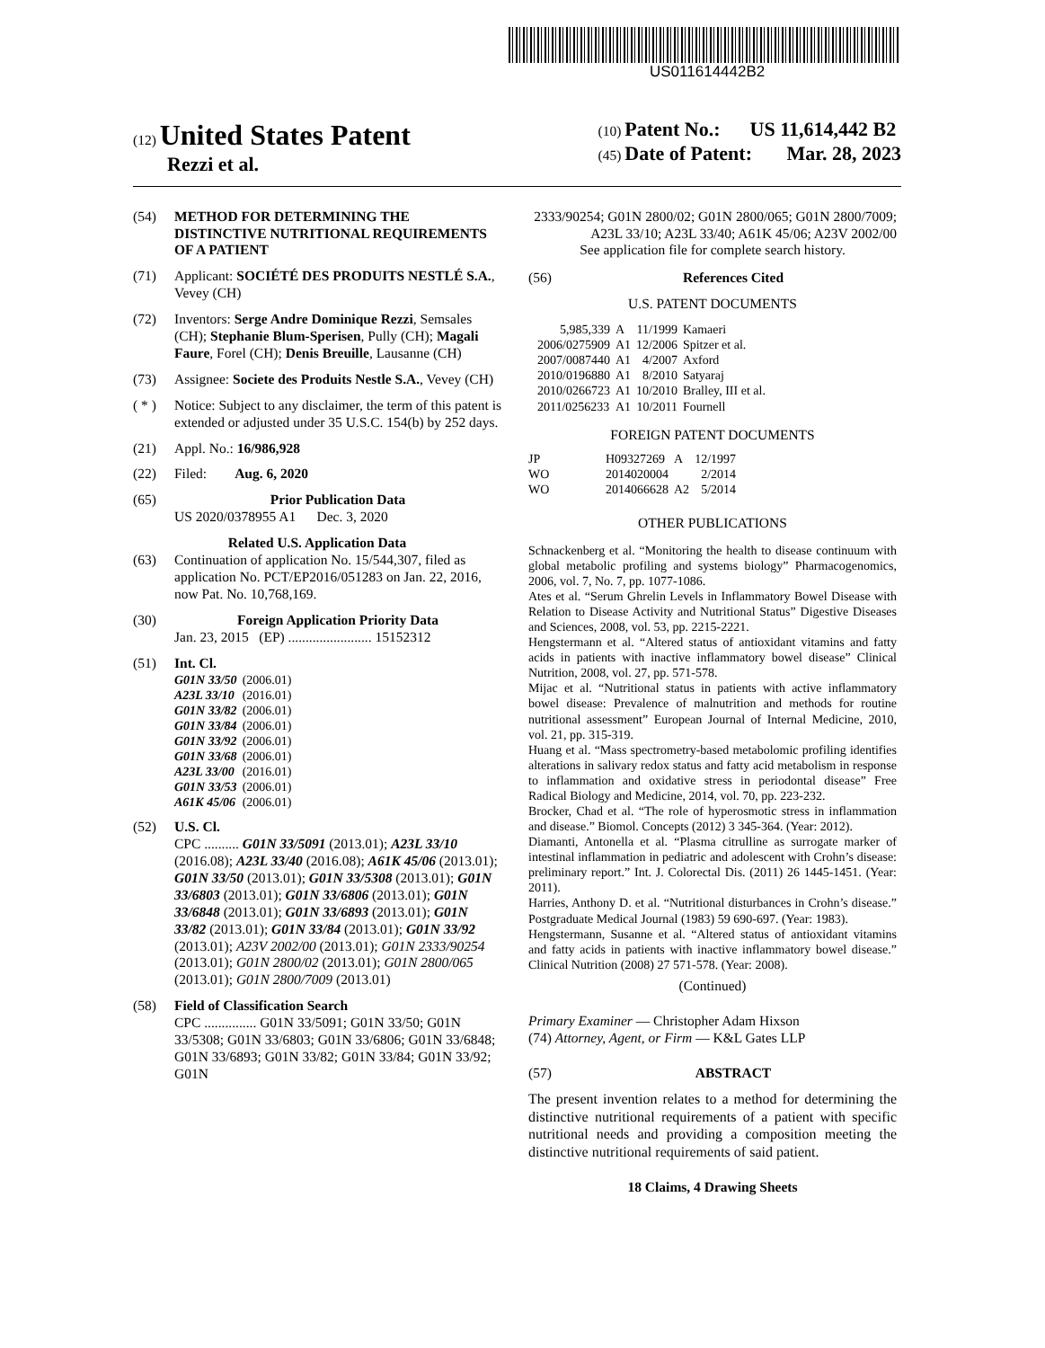US011614442B2
(12) United States Patent
Rezzi et al.
(10) Patent No.: US 11,614,442 B2
(45) Date of Patent: Mar. 28, 2023
(54) METHOD FOR DETERMINING THE DISTINCTIVE NUTRITIONAL REQUIREMENTS OF A PATIENT
(71) Applicant: SOCIÉTÉ DES PRODUITS NESTLÉ S.A., Vevey (CH)
(72) Inventors: Serge Andre Dominique Rezzi, Semsales (CH); Stephanie Blum-Sperisen, Pully (CH); Magali Faure, Forel (CH); Denis Breuille, Lausanne (CH)
(73) Assignee: Societe des Produits Nestle S.A., Vevey (CH)
( * )
Notice: Subject to any disclaimer, the term of this patent is extended or adjusted under 35 U.S.C. 154(b) by 252 days.
(21) Appl. No.: 16/986,928
(22) Filed: Aug. 6, 2020
(65) Prior Publication Data
US 2020/0378955 A1 Dec. 3, 2020
Related U.S. Application Data
(63) Continuation of application No. 15/544,307, filed as application No. PCT/EP2016/051283 on Jan. 22, 2016, now Pat. No. 10,768,169.
(30) Foreign Application Priority Data
Jan. 23, 2015 (EP) ........................ 15152312
(51) Int. Cl.
| G01N 33/50 | (2006.01) |
| A23L 33/10 | (2016.01) |
| G01N 33/82 | (2006.01) |
| G01N 33/84 | (2006.01) |
| G01N 33/92 | (2006.01) |
| G01N 33/68 | (2006.01) |
| A23L 33/00 | (2016.01) |
| G01N 33/53 | (2006.01) |
| A61K 45/06 | (2006.01) |
(52) U.S. Cl.
CPC .......... G01N 33/5091 (2013.01); A23L 33/10 (2016.08); A23L 33/40 (2016.08); A61K 45/06 (2013.01); G01N 33/50 (2013.01); G01N 33/5308 (2013.01); G01N 33/6803 (2013.01); G01N 33/6806 (2013.01); G01N 33/6848 (2013.01); G01N 33/6893 (2013.01); G01N 33/82 (2013.01); G01N 33/84 (2013.01); G01N 33/92 (2013.01); A23V 2002/00 (2013.01); G01N 2333/90254 (2013.01); G01N 2800/02 (2013.01); G01N 2800/065 (2013.01); G01N 2800/7009 (2013.01)
(58) Field of Classification Search
CPC ............... G01N 33/5091; G01N 33/50; G01N 33/5308; G01N 33/6803; G01N 33/6806; G01N 33/6848; G01N 33/6893; G01N 33/82; G01N 33/84; G01N 33/92; G01N
2333/90254; G01N 2800/02; G01N 2800/065; G01N 2800/7009; A23L 33/10; A23L 33/40; A61K 45/06; A23V 2002/00
See application file for complete search history.
(56) References Cited
U.S. PATENT DOCUMENTS
| 5,985,339 | A | 11/1999 | Kamaeri |
| 2006/0275909 | A1 | 12/2006 | Spitzer et al. |
| 2007/0087440 | A1 | 4/2007 | Axford |
| 2010/0196880 | A1 | 8/2010 | Satyaraj |
| 2010/0266723 | A1 | 10/2010 | Bralley, III et al. |
| 2011/0256233 | A1 | 10/2011 | Fournell |
FOREIGN PATENT DOCUMENTS
| JP | H09327269 | A | 12/1997 |
| WO | 2014020004 | | 2/2014 |
| WO | 2014066628 | A2 | 5/2014 |
OTHER PUBLICATIONS
Schnackenberg et al. “Monitoring the health to disease continuum with global metabolic profiling and systems biology” Pharmacogenomics, 2006, vol. 7, No. 7, pp. 1077-1086.
Ates et al. “Serum Ghrelin Levels in Inflammatory Bowel Disease with Relation to Disease Activity and Nutritional Status” Digestive Diseases and Sciences, 2008, vol. 53, pp. 2215-2221.
Hengstermann et al. “Altered status of antioxidant vitamins and fatty acids in patients with inactive inflammatory bowel disease” Clinical Nutrition, 2008, vol. 27, pp. 571-578.
Mijac et al. “Nutritional status in patients with active inflammatory bowel disease: Prevalence of malnutrition and methods for routine nutritional assessment” European Journal of Internal Medicine, 2010, vol. 21, pp. 315-319.
Huang et al. “Mass spectrometry-based metabolomic profiling identifies alterations in salivary redox status and fatty acid metabolism in response to inflammation and oxidative stress in periodontal disease” Free Radical Biology and Medicine, 2014, vol. 70, pp. 223-232.
Brocker, Chad et al. “The role of hyperosmotic stress in inflammation and disease.” Biomol. Concepts (2012) 3 345-364. (Year: 2012).
Diamanti, Antonella et al. “Plasma citrulline as surrogate marker of intestinal inflammation in pediatric and adolescent with Crohn’s disease: preliminary report.” Int. J. Colorectal Dis. (2011) 26 1445-1451. (Year: 2011).
Harries, Anthony D. et al. “Nutritional disturbances in Crohn’s disease.” Postgraduate Medical Journal (1983) 59 690-697. (Year: 1983).
Hengstermann, Susanne et al. “Altered status of antioxidant vitamins and fatty acids in patients with inactive inflammatory bowel disease.” Clinical Nutrition (2008) 27 571-578. (Year: 2008).
(Continued)
Primary Examiner — Christopher Adam Hixson
(74) Attorney, Agent, or Firm — K&L Gates LLP
(57) ABSTRACT
The present invention relates to a method for determining the distinctive nutritional requirements of a patient with specific nutritional needs and providing a composition meeting the distinctive nutritional requirements of said patient.
18 Claims, 4 Drawing Sheets